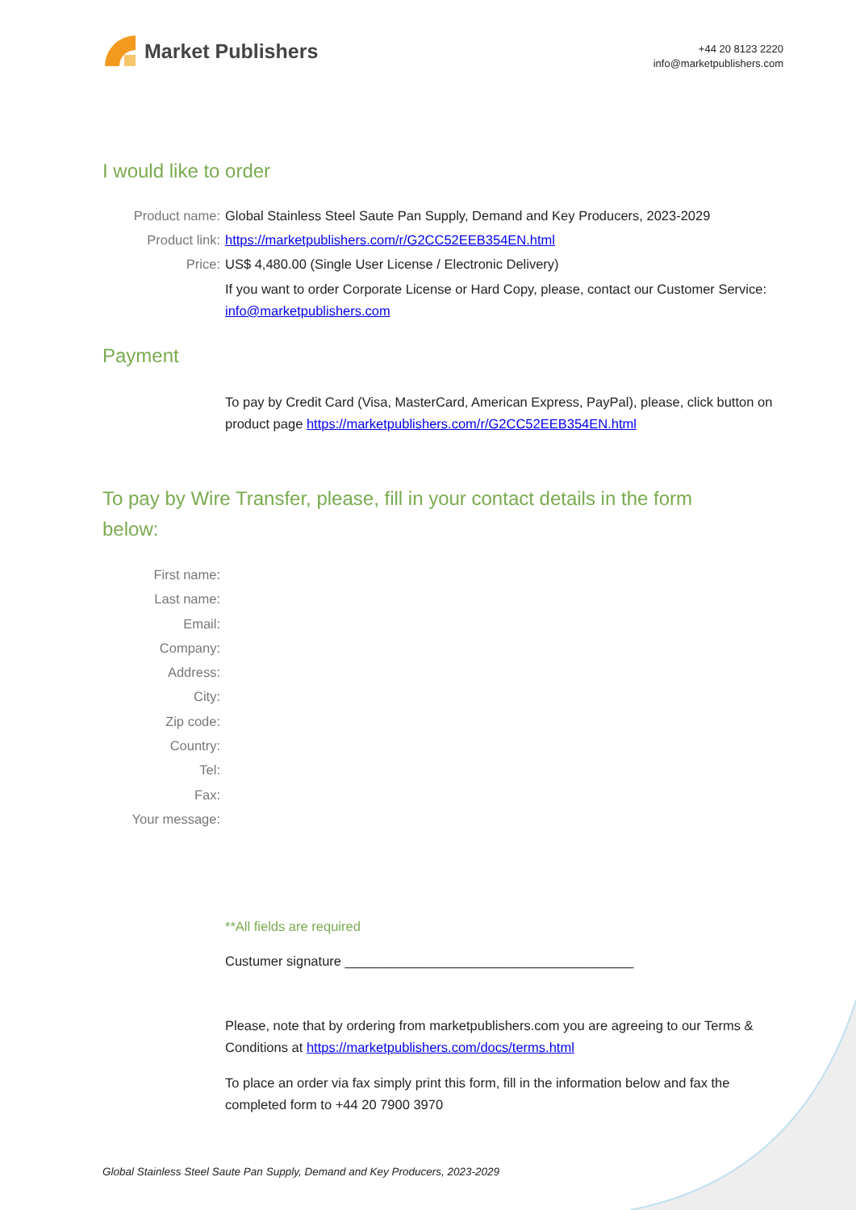Market Publishers
+44 20 8123 2220
info@marketpublishers.com
I would like to order
Product name: Global Stainless Steel Saute Pan Supply, Demand and Key Producers, 2023-2029
Product link: https://marketpublishers.com/r/G2CC52EEB354EN.html
Price: US$ 4,480.00 (Single User License / Electronic Delivery)
If you want to order Corporate License or Hard Copy, please, contact our Customer Service:
info@marketpublishers.com
Payment
To pay by Credit Card (Visa, MasterCard, American Express, PayPal), please, click button on product page https://marketpublishers.com/r/G2CC52EEB354EN.html
To pay by Wire Transfer, please, fill in your contact details in the form below:
First name:
Last name:
Email:
Company:
Address:
City:
Zip code:
Country:
Tel:
Fax:
Your message:
**All fields are required
Custumer signature _______________________________________
Please, note that by ordering from marketpublishers.com you are agreeing to our Terms & Conditions at https://marketpublishers.com/docs/terms.html
To place an order via fax simply print this form, fill in the information below and fax the completed form to +44 20 7900 3970
Global Stainless Steel Saute Pan Supply, Demand and Key Producers, 2023-2029